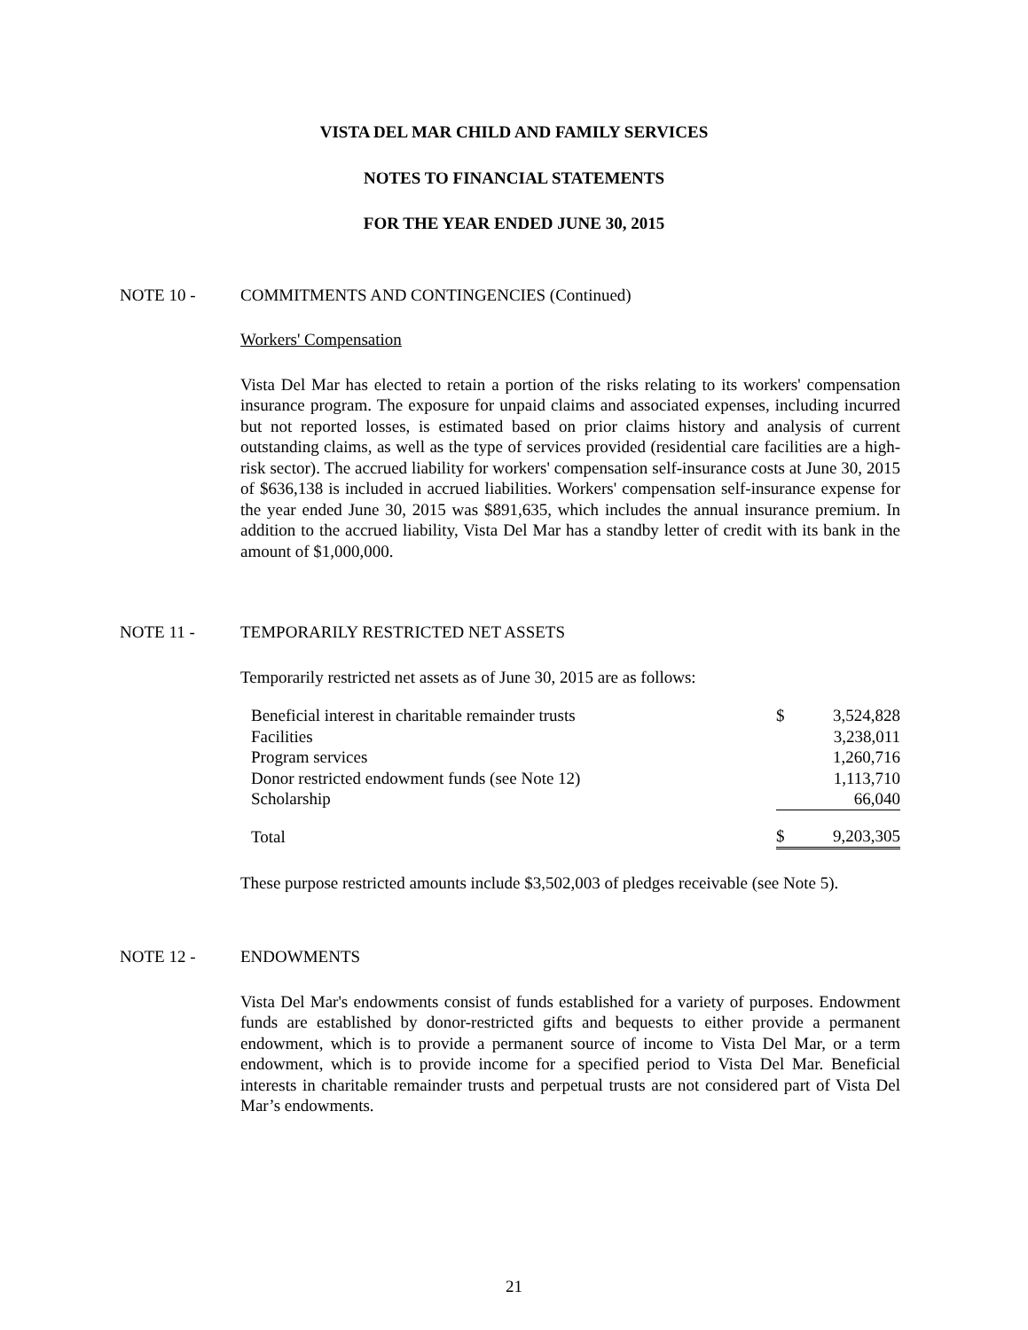VISTA DEL MAR CHILD AND FAMILY SERVICES
NOTES TO FINANCIAL STATEMENTS
FOR THE YEAR ENDED JUNE 30, 2015
NOTE 10 - COMMITMENTS AND CONTINGENCIES (Continued)
Workers' Compensation
Vista Del Mar has elected to retain a portion of the risks relating to its workers' compensation insurance program. The exposure for unpaid claims and associated expenses, including incurred but not reported losses, is estimated based on prior claims history and analysis of current outstanding claims, as well as the type of services provided (residential care facilities are a high-risk sector). The accrued liability for workers' compensation self-insurance costs at June 30, 2015 of $636,138 is included in accrued liabilities. Workers' compensation self-insurance expense for the year ended June 30, 2015 was $891,635, which includes the annual insurance premium. In addition to the accrued liability, Vista Del Mar has a standby letter of credit with its bank in the amount of $1,000,000.
NOTE 11 - TEMPORARILY RESTRICTED NET ASSETS
Temporarily restricted net assets as of June 30, 2015 are as follows:
| Beneficial interest in charitable remainder trusts | $ | 3,524,828 |
| Facilities | | 3,238,011 |
| Program services | | 1,260,716 |
| Donor restricted endowment funds (see Note 12) | | 1,113,710 |
| Scholarship | | 66,040 |
| Total | $ | 9,203,305 |
These purpose restricted amounts include $3,502,003 of pledges receivable (see Note 5).
NOTE 12 - ENDOWMENTS
Vista Del Mar's endowments consist of funds established for a variety of purposes. Endowment funds are established by donor-restricted gifts and bequests to either provide a permanent endowment, which is to provide a permanent source of income to Vista Del Mar, or a term endowment, which is to provide income for a specified period to Vista Del Mar. Beneficial interests in charitable remainder trusts and perpetual trusts are not considered part of Vista Del Mar’s endowments.
21